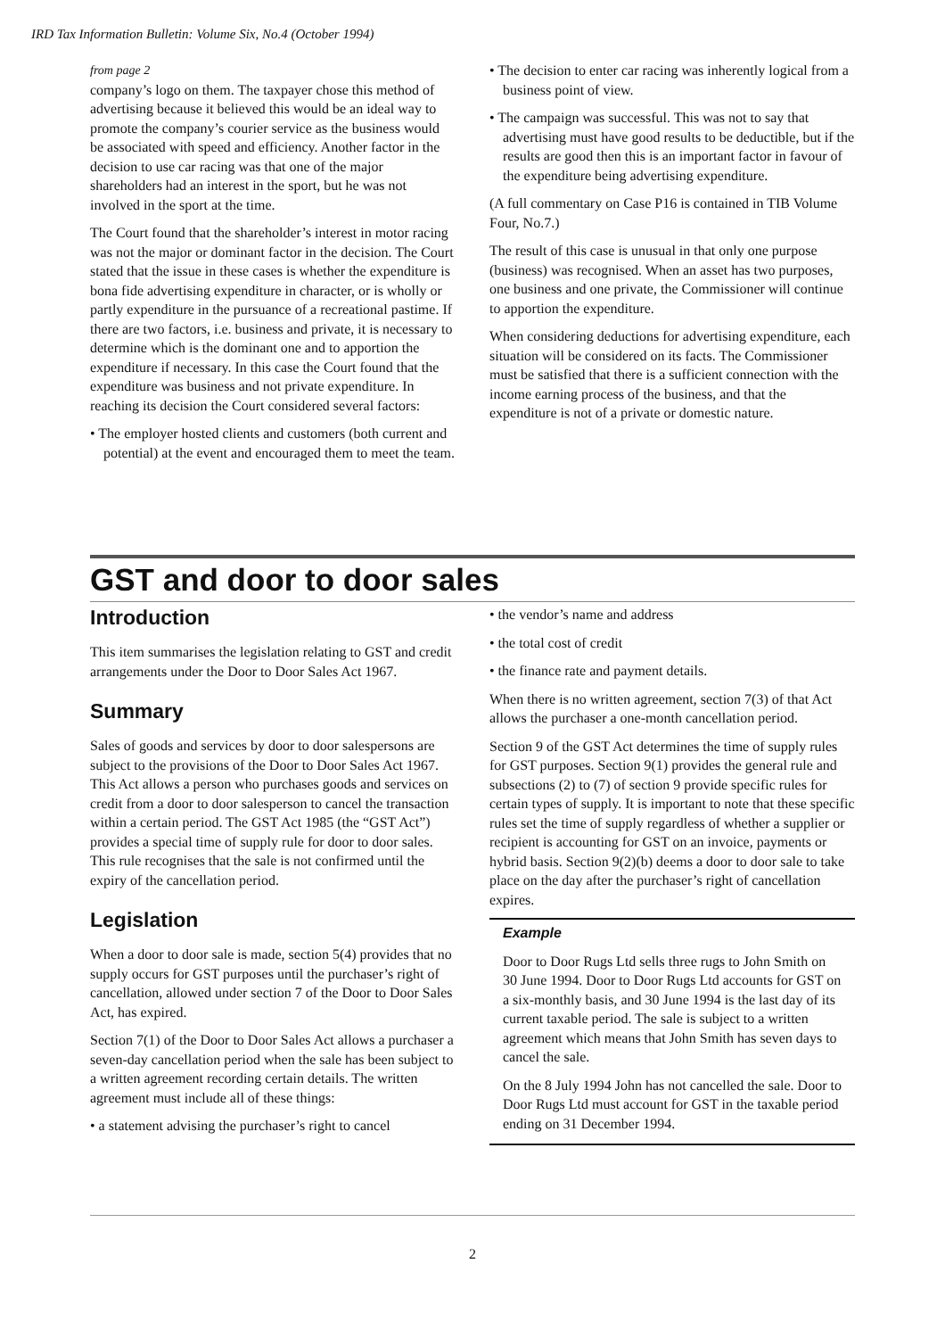IRD Tax Information Bulletin: Volume Six, No.4 (October 1994)
from page 2
company’s logo on them. The taxpayer chose this method of advertising because it believed this would be an ideal way to promote the company’s courier service as the business would be associated with speed and efficiency. Another factor in the decision to use car racing was that one of the major shareholders had an interest in the sport, but he was not involved in the sport at the time.
The Court found that the shareholder’s interest in motor racing was not the major or dominant factor in the decision. The Court stated that the issue in these cases is whether the expenditure is bona fide advertising expenditure in character, or is wholly or partly expenditure in the pursuance of a recreational pastime. If there are two factors, i.e. business and private, it is necessary to determine which is the dominant one and to apportion the expenditure if necessary. In this case the Court found that the expenditure was business and not private expenditure. In reaching its decision the Court considered several factors:
• The employer hosted clients and customers (both current and potential) at the event and encouraged them to meet the team.
• The decision to enter car racing was inherently logical from a business point of view.
• The campaign was successful. This was not to say that advertising must have good results to be deductible, but if the results are good then this is an important factor in favour of the expenditure being advertising expenditure.
(A full commentary on Case P16 is contained in TIB Volume Four, No.7.)
The result of this case is unusual in that only one purpose (business) was recognised. When an asset has two purposes, one business and one private, the Commissioner will continue to apportion the expenditure.
When considering deductions for advertising expenditure, each situation will be considered on its facts. The Commissioner must be satisfied that there is a sufficient connection with the income earning process of the business, and that the expenditure is not of a private or domestic nature.
GST and door to door sales
Introduction
This item summarises the legislation relating to GST and credit arrangements under the Door to Door Sales Act 1967.
Summary
Sales of goods and services by door to door salespersons are subject to the provisions of the Door to Door Sales Act 1967. This Act allows a person who purchases goods and services on credit from a door to door salesperson to cancel the transaction within a certain period. The GST Act 1985 (the “GST Act”) provides a special time of supply rule for door to door sales. This rule recognises that the sale is not confirmed until the expiry of the cancellation period.
Legislation
When a door to door sale is made, section 5(4) provides that no supply occurs for GST purposes until the purchaser’s right of cancellation, allowed under section 7 of the Door to Door Sales Act, has expired.
Section 7(1) of the Door to Door Sales Act allows a purchaser a seven-day cancellation period when the sale has been subject to a written agreement recording certain details. The written agreement must include all of these things:
• a statement advising the purchaser’s right to cancel
• the vendor’s name and address
• the total cost of credit
• the finance rate and payment details.
When there is no written agreement, section 7(3) of that Act allows the purchaser a one-month cancellation period.
Section 9 of the GST Act determines the time of supply rules for GST purposes. Section 9(1) provides the general rule and subsections (2) to (7) of section 9 provide specific rules for certain types of supply. It is important to note that these specific rules set the time of supply regardless of whether a supplier or recipient is accounting for GST on an invoice, payments or hybrid basis. Section 9(2)(b) deems a door to door sale to take place on the day after the purchaser’s right of cancellation expires.
Example
Door to Door Rugs Ltd sells three rugs to John Smith on 30 June 1994. Door to Door Rugs Ltd accounts for GST on a six-monthly basis, and 30 June 1994 is the last day of its current taxable period. The sale is subject to a written agreement which means that John Smith has seven days to cancel the sale.
On the 8 July 1994 John has not cancelled the sale. Door to Door Rugs Ltd must account for GST in the taxable period ending on 31 December 1994.
2